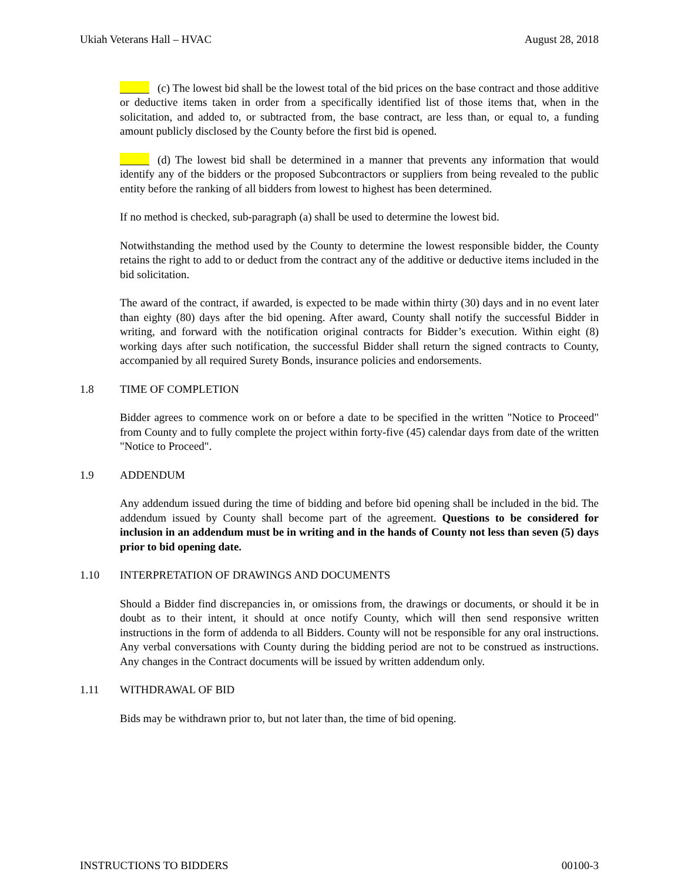Ukiah Veterans Hall – HVAC August 28, 2018
(c) The lowest bid shall be the lowest total of the bid prices on the base contract and those additive or deductive items taken in order from a specifically identified list of those items that, when in the solicitation, and added to, or subtracted from, the base contract, are less than, or equal to, a funding amount publicly disclosed by the County before the first bid is opened.
(d) The lowest bid shall be determined in a manner that prevents any information that would identify any of the bidders or the proposed Subcontractors or suppliers from being revealed to the public entity before the ranking of all bidders from lowest to highest has been determined.
If no method is checked, sub-paragraph (a) shall be used to determine the lowest bid.
Notwithstanding the method used by the County to determine the lowest responsible bidder, the County retains the right to add to or deduct from the contract any of the additive or deductive items included in the bid solicitation.
The award of the contract, if awarded, is expected to be made within thirty (30) days and in no event later than eighty (80) days after the bid opening. After award, County shall notify the successful Bidder in writing, and forward with the notification original contracts for Bidder’s execution. Within eight (8) working days after such notification, the successful Bidder shall return the signed contracts to County, accompanied by all required Surety Bonds, insurance policies and endorsements.
1.8 TIME OF COMPLETION
Bidder agrees to commence work on or before a date to be specified in the written "Notice to Proceed" from County and to fully complete the project within forty-five (45) calendar days from date of the written "Notice to Proceed".
1.9 ADDENDUM
Any addendum issued during the time of bidding and before bid opening shall be included in the bid. The addendum issued by County shall become part of the agreement. Questions to be considered for inclusion in an addendum must be in writing and in the hands of County not less than seven (5) days prior to bid opening date.
1.10 INTERPRETATION OF DRAWINGS AND DOCUMENTS
Should a Bidder find discrepancies in, or omissions from, the drawings or documents, or should it be in doubt as to their intent, it should at once notify County, which will then send responsive written instructions in the form of addenda to all Bidders. County will not be responsible for any oral instructions. Any verbal conversations with County during the bidding period are not to be construed as instructions. Any changes in the Contract documents will be issued by written addendum only.
1.11 WITHDRAWAL OF BID
Bids may be withdrawn prior to, but not later than, the time of bid opening.
INSTRUCTIONS TO BIDDERS 00100-3